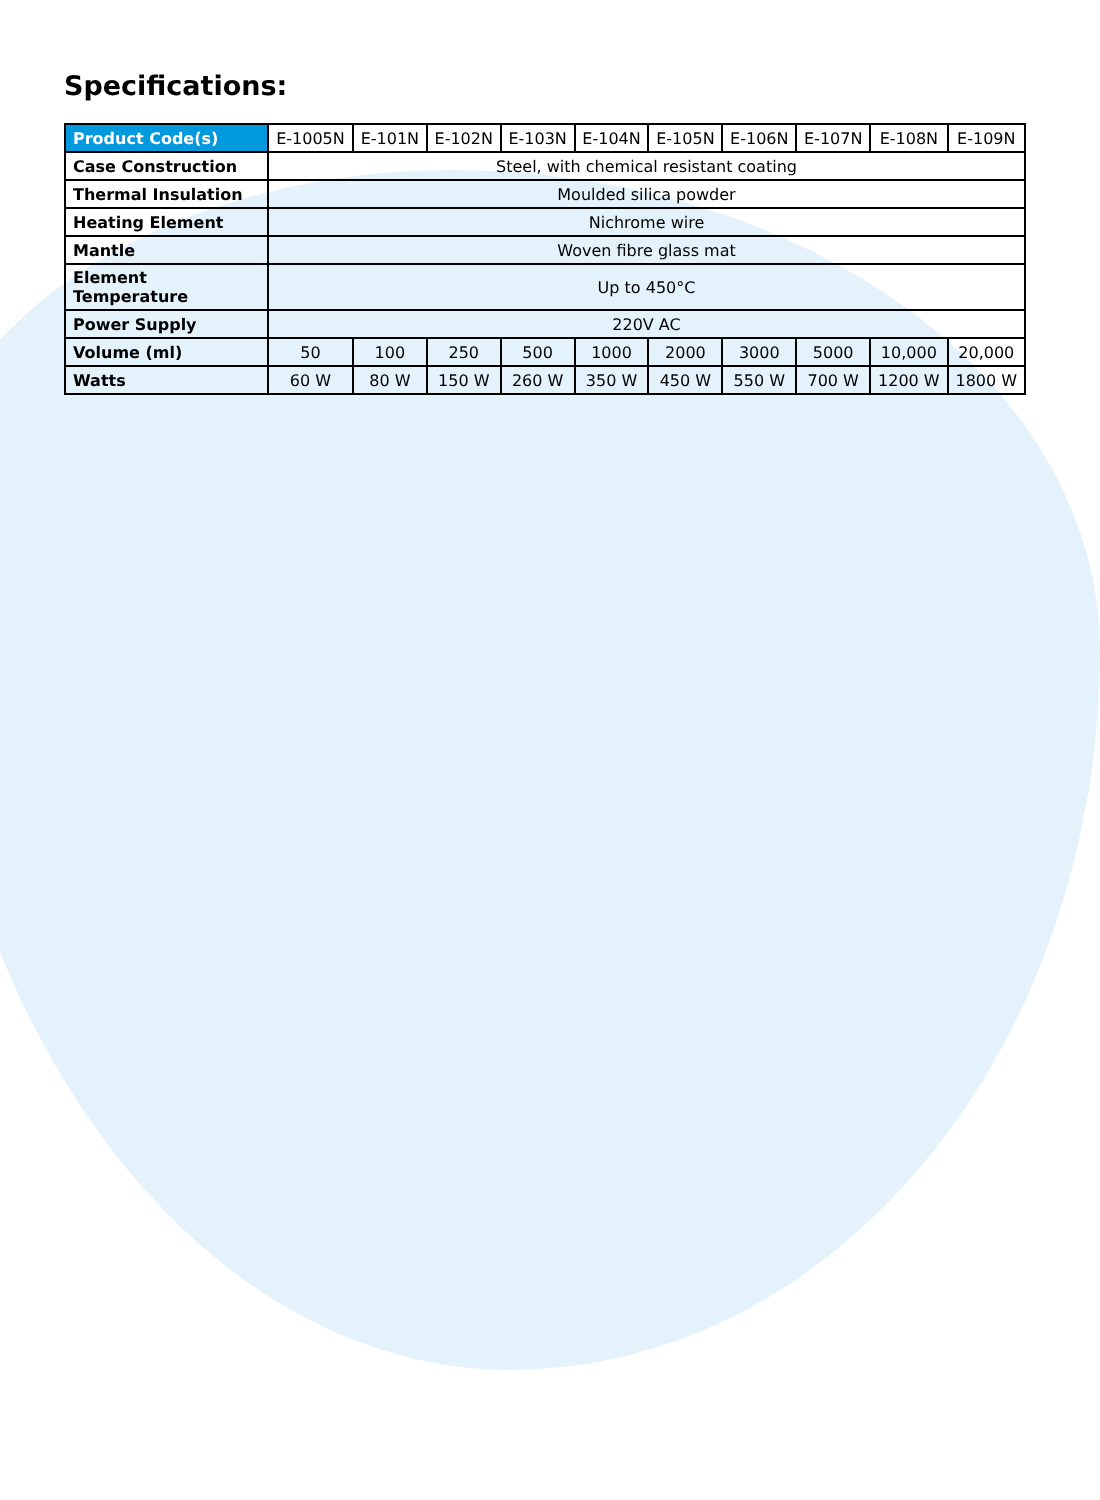Specifications:
| Product Code(s) | E-1005N | E-101N | E-102N | E-103N | E-104N | E-105N | E-106N | E-107N | E-108N | E-109N |
| Case Construction | Steel, with chemical resistant coating | | | | | | | | | |
| Thermal Insulation | Moulded silica powder | | | | | | | | | |
| Heating Element | Nichrome wire | | | | | | | | | |
| Mantle | Woven fibre glass mat | | | | | | | | | |
| Element Temperature | Up to 450°C | | | | | | | | | |
| Power Supply | 220V AC | | | | | | | | | |
| Volume (ml) | 50 | 100 | 250 | 500 | 1000 | 2000 | 3000 | 5000 | 10,000 | 20,000 |
| Watts | 60 W | 80 W | 150 W | 260 W | 350 W | 450 W | 550 W | 700 W | 1200 W | 1800 W |